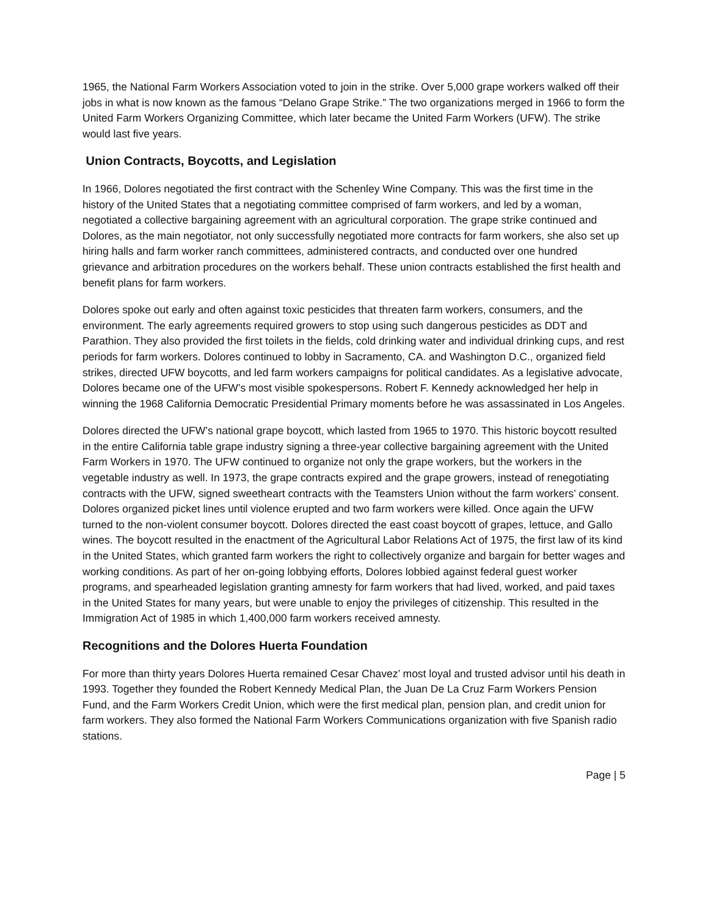1965, the National Farm Workers Association voted to join in the strike. Over 5,000 grape workers walked off their jobs in what is now known as the famous “Delano Grape Strike.” The two organizations merged in 1966 to form the United Farm Workers Organizing Committee, which later became the United Farm Workers (UFW). The strike would last five years.
Union Contracts, Boycotts, and Legislation
In 1966, Dolores negotiated the first contract with the Schenley Wine Company. This was the first time in the history of the United States that a negotiating committee comprised of farm workers, and led by a woman, negotiated a collective bargaining agreement with an agricultural corporation. The grape strike continued and Dolores, as the main negotiator, not only successfully negotiated more contracts for farm workers, she also set up hiring halls and farm worker ranch committees, administered contracts, and conducted over one hundred grievance and arbitration procedures on the workers behalf. These union contracts established the first health and benefit plans for farm workers.
Dolores spoke out early and often against toxic pesticides that threaten farm workers, consumers, and the environment. The early agreements required growers to stop using such dangerous pesticides as DDT and Parathion. They also provided the first toilets in the fields, cold drinking water and individual drinking cups, and rest periods for farm workers. Dolores continued to lobby in Sacramento, CA. and Washington D.C., organized field strikes, directed UFW boycotts, and led farm workers campaigns for political candidates. As a legislative advocate, Dolores became one of the UFW’s most visible spokespersons. Robert F. Kennedy acknowledged her help in winning the 1968 California Democratic Presidential Primary moments before he was assassinated in Los Angeles.
Dolores directed the UFW’s national grape boycott, which lasted from 1965 to 1970. This historic boycott resulted in the entire California table grape industry signing a three-year collective bargaining agreement with the United Farm Workers in 1970. The UFW continued to organize not only the grape workers, but the workers in the vegetable industry as well. In 1973, the grape contracts expired and the grape growers, instead of renegotiating contracts with the UFW, signed sweetheart contracts with the Teamsters Union without the farm workers’ consent. Dolores organized picket lines until violence erupted and two farm workers were killed. Once again the UFW turned to the non-violent consumer boycott. Dolores directed the east coast boycott of grapes, lettuce, and Gallo wines. The boycott resulted in the enactment of the Agricultural Labor Relations Act of 1975, the first law of its kind in the United States, which granted farm workers the right to collectively organize and bargain for better wages and working conditions. As part of her on-going lobbying efforts, Dolores lobbied against federal guest worker programs, and spearheaded legislation granting amnesty for farm workers that had lived, worked, and paid taxes in the United States for many years, but were unable to enjoy the privileges of citizenship. This resulted in the Immigration Act of 1985 in which 1,400,000 farm workers received amnesty.
Recognitions and the Dolores Huerta Foundation
For more than thirty years Dolores Huerta remained Cesar Chavez’ most loyal and trusted advisor until his death in 1993. Together they founded the Robert Kennedy Medical Plan, the Juan De La Cruz Farm Workers Pension Fund, and the Farm Workers Credit Union, which were the first medical plan, pension plan, and credit union for farm workers. They also formed the National Farm Workers Communications organization with five Spanish radio stations.
Page | 5